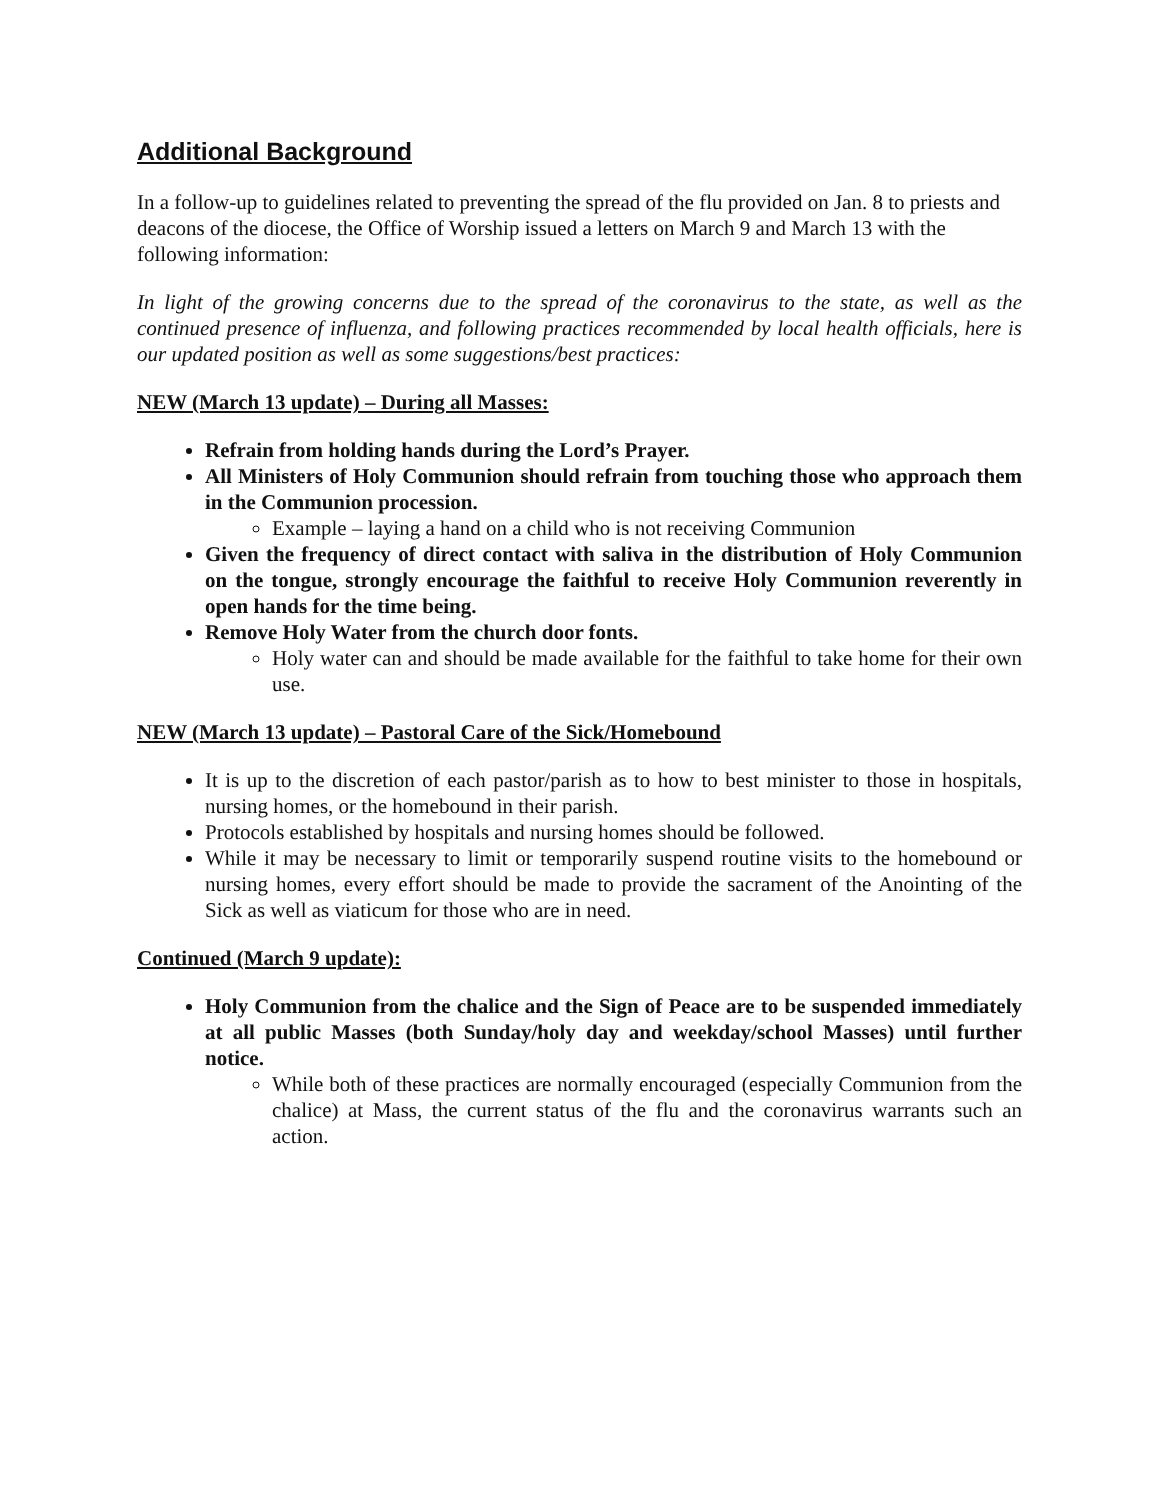Additional Background
In a follow-up to guidelines related to preventing the spread of the flu provided on Jan. 8 to priests and deacons of the diocese, the Office of Worship issued a letters on March 9 and March 13 with the following information:
In light of the growing concerns due to the spread of the coronavirus to the state, as well as the continued presence of influenza, and following practices recommended by local health officials, here is our updated position as well as some suggestions/best practices:
NEW (March 13 update) – During all Masses:
Refrain from holding hands during the Lord’s Prayer.
All Ministers of Holy Communion should refrain from touching those who approach them in the Communion procession.
Example – laying a hand on a child who is not receiving Communion
Given the frequency of direct contact with saliva in the distribution of Holy Communion on the tongue, strongly encourage the faithful to receive Holy Communion reverently in open hands for the time being.
Remove Holy Water from the church door fonts.
Holy water can and should be made available for the faithful to take home for their own use.
NEW (March 13 update) – Pastoral Care of the Sick/Homebound
It is up to the discretion of each pastor/parish as to how to best minister to those in hospitals, nursing homes, or the homebound in their parish.
Protocols established by hospitals and nursing homes should be followed.
While it may be necessary to limit or temporarily suspend routine visits to the homebound or nursing homes, every effort should be made to provide the sacrament of the Anointing of the Sick as well as viaticum for those who are in need.
Continued (March 9 update):
Holy Communion from the chalice and the Sign of Peace are to be suspended immediately at all public Masses (both Sunday/holy day and weekday/school Masses) until further notice.
While both of these practices are normally encouraged (especially Communion from the chalice) at Mass, the current status of the flu and the coronavirus warrants such an action.